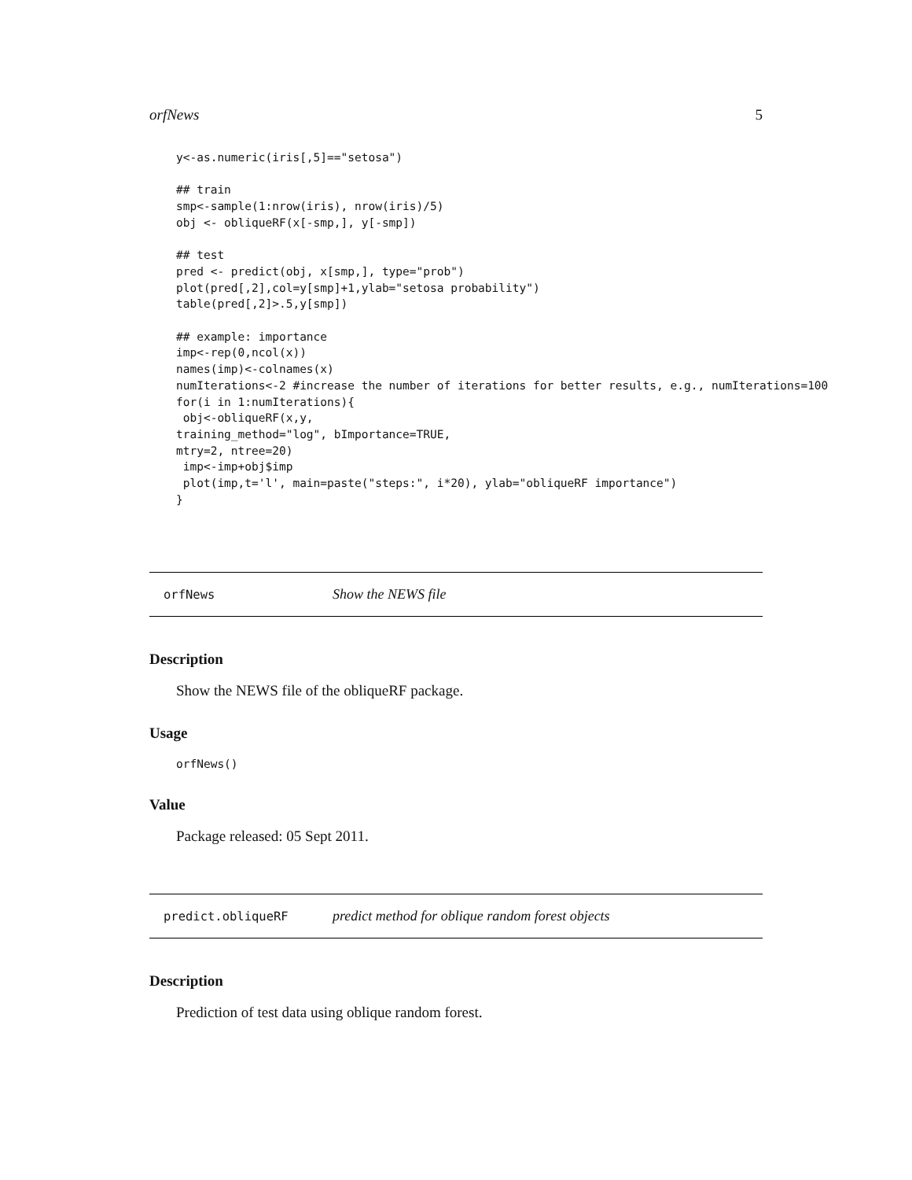orfNews 5
y<-as.numeric(iris[,5]=="setosa")

## train
smp<-sample(1:nrow(iris), nrow(iris)/5)
obj <- obliqueRF(x[-smp,], y[-smp])

## test
pred <- predict(obj, x[smp,], type="prob")
plot(pred[,2],col=y[smp]+1,ylab="setosa probability")
table(pred[,2]>.5,y[smp])

## example: importance
imp<-rep(0,ncol(x))
names(imp)<-colnames(x)
numIterations<-2 #increase the number of iterations for better results, e.g., numIterations=100
for(i in 1:numIterations){
 obj<-obliqueRF(x,y,
training_method="log", bImportance=TRUE,
mtry=2, ntree=20)
 imp<-imp+obj$imp
 plot(imp,t='l', main=paste("steps:", i*20), ylab="obliqueRF importance")
}
orfNews Show the NEWS file
Description
Show the NEWS file of the obliqueRF package.
Usage
orfNews()
Value
Package released: 05 Sept 2011.
predict.obliqueRF predict method for oblique random forest objects
Description
Prediction of test data using oblique random forest.